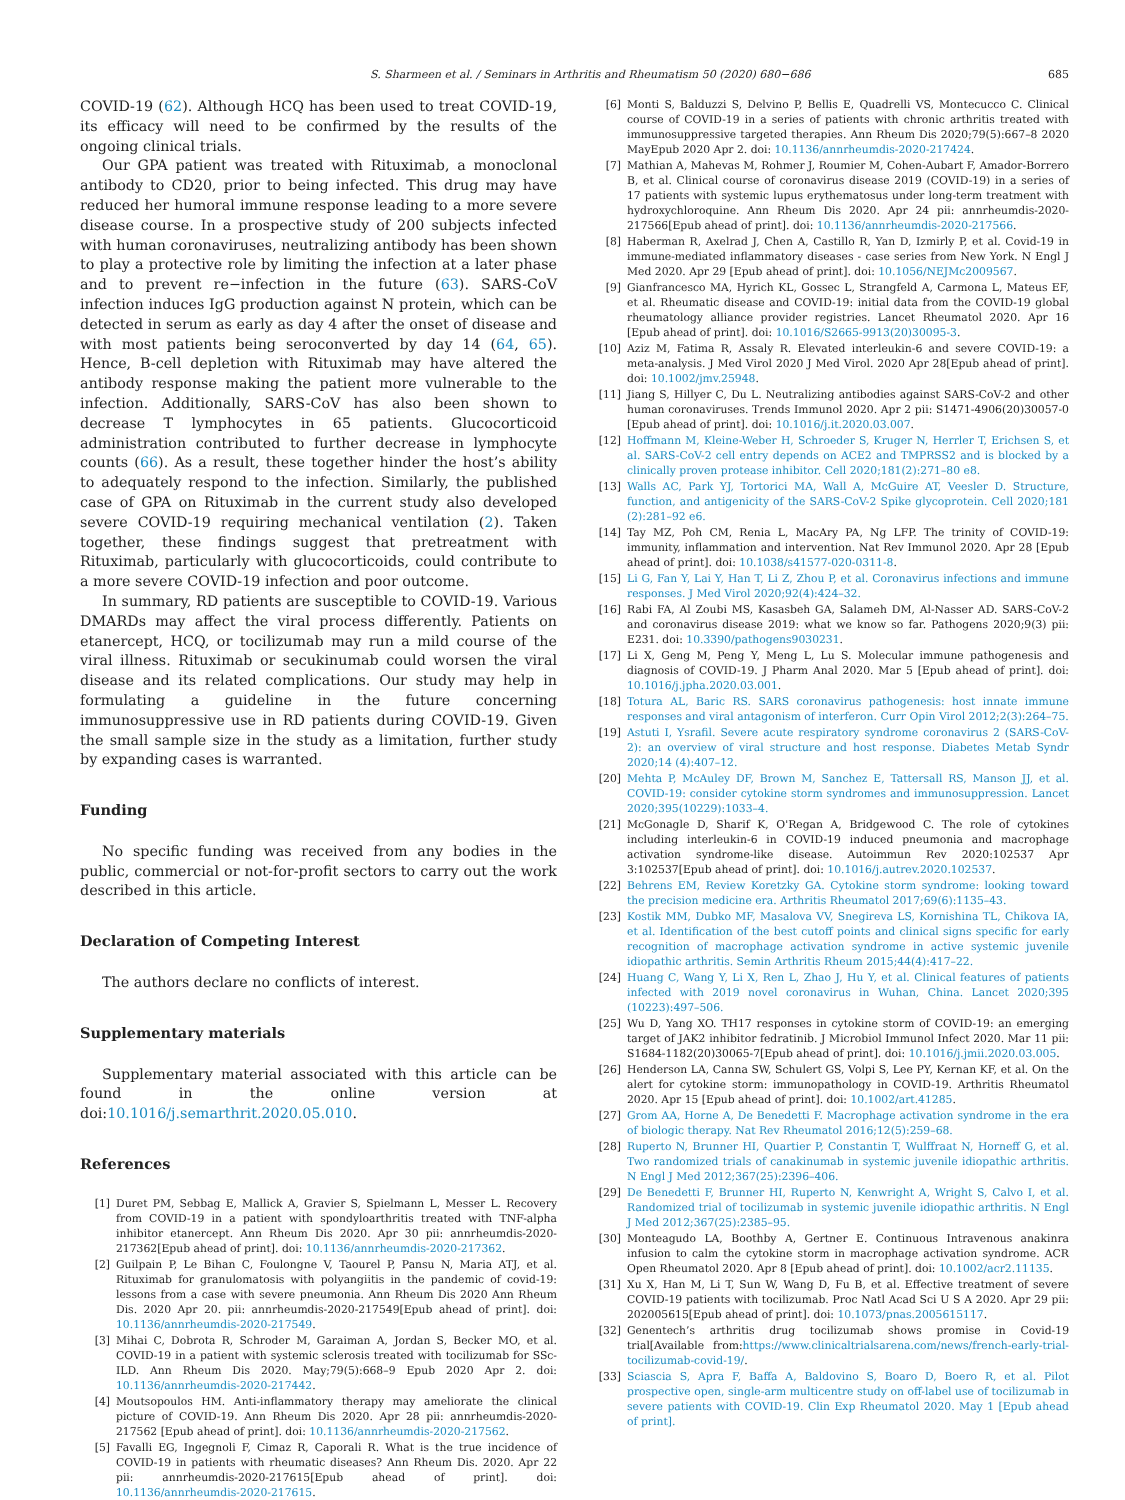S. Sharmeen et al. / Seminars in Arthritis and Rheumatism 50 (2020) 680−686 685
COVID-19 (62). Although HCQ has been used to treat COVID-19, its efficacy will need to be confirmed by the results of the ongoing clinical trials.
Our GPA patient was treated with Rituximab, a monoclonal antibody to CD20, prior to being infected. This drug may have reduced her humoral immune response leading to a more severe disease course. In a prospective study of 200 subjects infected with human coronaviruses, neutralizing antibody has been shown to play a protective role by limiting the infection at a later phase and to prevent re−infection in the future (63). SARS-CoV infection induces IgG production against N protein, which can be detected in serum as early as day 4 after the onset of disease and with most patients being seroconverted by day 14 (64, 65). Hence, B-cell depletion with Rituximab may have altered the antibody response making the patient more vulnerable to the infection. Additionally, SARS-CoV has also been shown to decrease T lymphocytes in 65 patients. Glucocorticoid administration contributed to further decrease in lymphocyte counts (66). As a result, these together hinder the host’s ability to adequately respond to the infection. Similarly, the published case of GPA on Rituximab in the current study also developed severe COVID-19 requiring mechanical ventilation (2). Taken together, these findings suggest that pretreatment with Rituximab, particularly with glucocorticoids, could contribute to a more severe COVID-19 infection and poor outcome.
In summary, RD patients are susceptible to COVID-19. Various DMARDs may affect the viral process differently. Patients on etanercept, HCQ, or tocilizumab may run a mild course of the viral illness. Rituximab or secukinumab could worsen the viral disease and its related complications. Our study may help in formulating a guideline in the future concerning immunosuppressive use in RD patients during COVID-19. Given the small sample size in the study as a limitation, further study by expanding cases is warranted.
Funding
No specific funding was received from any bodies in the public, commercial or not-for-profit sectors to carry out the work described in this article.
Declaration of Competing Interest
The authors declare no conflicts of interest.
Supplementary materials
Supplementary material associated with this article can be found in the online version at doi:10.1016/j.semarthrit.2020.05.010.
References
[1] Duret PM, Sebbag E, Mallick A, Gravier S, Spielmann L, Messer L. Recovery from COVID-19 in a patient with spondyloarthritis treated with TNF-alpha inhibitor etanercept. Ann Rheum Dis 2020. Apr 30 pii: annrheumdis-2020-217362[Epub ahead of print]. doi: 10.1136/annrheumdis-2020-217362.
[2] Guilpain P, Le Bihan C, Foulongne V, Taourel P, Pansu N, Maria ATJ, et al. Rituximab for granulomatosis with polyangiitis in the pandemic of covid-19: lessons from a case with severe pneumonia. Ann Rheum Dis 2020 Ann Rheum Dis. 2020 Apr 20. pii: annrheumdis-2020-217549[Epub ahead of print]. doi: 10.1136/annrheumdis-2020-217549.
[3] Mihai C, Dobrota R, Schroder M, Garaiman A, Jordan S, Becker MO, et al. COVID-19 in a patient with systemic sclerosis treated with tocilizumab for SSc-ILD. Ann Rheum Dis 2020. May;79(5):668–9 Epub 2020 Apr 2. doi: 10.1136/annrheumdis-2020-217442.
[4] Moutsopoulos HM. Anti-inflammatory therapy may ameliorate the clinical picture of COVID-19. Ann Rheum Dis 2020. Apr 28 pii: annrheumdis-2020-217562 [Epub ahead of print]. doi: 10.1136/annrheumdis-2020-217562.
[5] Favalli EG, Ingegnoli F, Cimaz R, Caporali R. What is the true incidence of COVID-19 in patients with rheumatic diseases? Ann Rheum Dis. 2020. Apr 22 pii: annrheumdis-2020-217615[Epub ahead of print]. doi: 10.1136/annrheumdis-2020-217615.
[6] Monti S, Balduzzi S, Delvino P, Bellis E, Quadrelli VS, Montecucco C. Clinical course of COVID-19 in a series of patients with chronic arthritis treated with immunosuppressive targeted therapies. Ann Rheum Dis 2020;79(5):667–8 2020 MayEpub 2020 Apr 2. doi: 10.1136/annrheumdis-2020-217424.
[7] Mathian A, Mahevas M, Rohmer J, Roumier M, Cohen-Aubart F, Amador-Borrero B, et al. Clinical course of coronavirus disease 2019 (COVID-19) in a series of 17 patients with systemic lupus erythematosus under long-term treatment with hydroxychloroquine. Ann Rheum Dis 2020. Apr 24 pii: annrheumdis-2020-217566[Epub ahead of print]. doi: 10.1136/annrheumdis-2020-217566.
[8] Haberman R, Axelrad J, Chen A, Castillo R, Yan D, Izmirly P, et al. Covid-19 in immune-mediated inflammatory diseases - case series from New York. N Engl J Med 2020. Apr 29 [Epub ahead of print]. doi: 10.1056/NEJMc2009567.
[9] Gianfrancesco MA, Hyrich KL, Gossec L, Strangfeld A, Carmona L, Mateus EF, et al. Rheumatic disease and COVID-19: initial data from the COVID-19 global rheumatology alliance provider registries. Lancet Rheumatol 2020. Apr 16 [Epub ahead of print]. doi: 10.1016/S2665-9913(20)30095-3.
[10] Aziz M, Fatima R, Assaly R. Elevated interleukin-6 and severe COVID-19: a meta-analysis. J Med Virol 2020 J Med Virol. 2020 Apr 28[Epub ahead of print]. doi: 10.1002/jmv.25948.
[11] Jiang S, Hillyer C, Du L. Neutralizing antibodies against SARS-CoV-2 and other human coronaviruses. Trends Immunol 2020. Apr 2 pii: S1471-4906(20)30057-0 [Epub ahead of print]. doi: 10.1016/j.it.2020.03.007.
[12] Hoffmann M, Kleine-Weber H, Schroeder S, Kruger N, Herrler T, Erichsen S, et al. SARS-CoV-2 cell entry depends on ACE2 and TMPRSS2 and is blocked by a clinically proven protease inhibitor. Cell 2020;181(2):271–80 e8.
[13] Walls AC, Park YJ, Tortorici MA, Wall A, McGuire AT, Veesler D. Structure, function, and antigenicity of the SARS-CoV-2 Spike glycoprotein. Cell 2020;181 (2):281–92 e6.
[14] Tay MZ, Poh CM, Renia L, MacAry PA, Ng LFP. The trinity of COVID-19: immunity, inflammation and intervention. Nat Rev Immunol 2020. Apr 28 [Epub ahead of print]. doi: 10.1038/s41577-020-0311-8.
[15] Li G, Fan Y, Lai Y, Han T, Li Z, Zhou P, et al. Coronavirus infections and immune responses. J Med Virol 2020;92(4):424–32.
[16] Rabi FA, Al Zoubi MS, Kasasbeh GA, Salameh DM, Al-Nasser AD. SARS-CoV-2 and coronavirus disease 2019: what we know so far. Pathogens 2020;9(3) pii: E231. doi: 10.3390/pathogens9030231.
[17] Li X, Geng M, Peng Y, Meng L, Lu S. Molecular immune pathogenesis and diagnosis of COVID-19. J Pharm Anal 2020. Mar 5 [Epub ahead of print]. doi: 10.1016/j.jpha.2020.03.001.
[18] Totura AL, Baric RS. SARS coronavirus pathogenesis: host innate immune responses and viral antagonism of interferon. Curr Opin Virol 2012;2(3):264–75.
[19] Astuti I, Ysrafil. Severe acute respiratory syndrome coronavirus 2 (SARS-CoV-2): an overview of viral structure and host response. Diabetes Metab Syndr 2020;14 (4):407–12.
[20] Mehta P, McAuley DF, Brown M, Sanchez E, Tattersall RS, Manson JJ, et al. COVID-19: consider cytokine storm syndromes and immunosuppression. Lancet 2020;395(10229):1033–4.
[21] McGonagle D, Sharif K, O'Regan A, Bridgewood C. The role of cytokines including interleukin-6 in COVID-19 induced pneumonia and macrophage activation syndrome-like disease. Autoimmun Rev 2020:102537 Apr 3:102537[Epub ahead of print]. doi: 10.1016/j.autrev.2020.102537.
[22] Behrens EM, Review Koretzky GA. Cytokine storm syndrome: looking toward the precision medicine era. Arthritis Rheumatol 2017;69(6):1135–43.
[23] Kostik MM, Dubko MF, Masalova VV, Snegireva LS, Kornishina TL, Chikova IA, et al. Identification of the best cutoff points and clinical signs specific for early recognition of macrophage activation syndrome in active systemic juvenile idiopathic arthritis. Semin Arthritis Rheum 2015;44(4):417–22.
[24] Huang C, Wang Y, Li X, Ren L, Zhao J, Hu Y, et al. Clinical features of patients infected with 2019 novel coronavirus in Wuhan, China. Lancet 2020;395 (10223):497–506.
[25] Wu D, Yang XO. TH17 responses in cytokine storm of COVID-19: an emerging target of JAK2 inhibitor fedratinib. J Microbiol Immunol Infect 2020. Mar 11 pii: S1684-1182(20)30065-7[Epub ahead of print]. doi: 10.1016/j.jmii.2020.03.005.
[26] Henderson LA, Canna SW, Schulert GS, Volpi S, Lee PY, Kernan KF, et al. On the alert for cytokine storm: immunopathology in COVID-19. Arthritis Rheumatol 2020. Apr 15 [Epub ahead of print]. doi: 10.1002/art.41285.
[27] Grom AA, Horne A, De Benedetti F. Macrophage activation syndrome in the era of biologic therapy. Nat Rev Rheumatol 2016;12(5):259–68.
[28] Ruperto N, Brunner HI, Quartier P, Constantin T, Wulffraat N, Horneff G, et al. Two randomized trials of canakinumab in systemic juvenile idiopathic arthritis. N Engl J Med 2012;367(25):2396–406.
[29] De Benedetti F, Brunner HI, Ruperto N, Kenwright A, Wright S, Calvo I, et al. Randomized trial of tocilizumab in systemic juvenile idiopathic arthritis. N Engl J Med 2012;367(25):2385–95.
[30] Monteagudo LA, Boothby A, Gertner E. Continuous Intravenous anakinra infusion to calm the cytokine storm in macrophage activation syndrome. ACR Open Rheumatol 2020. Apr 8 [Epub ahead of print]. doi: 10.1002/acr2.11135.
[31] Xu X, Han M, Li T, Sun W, Wang D, Fu B, et al. Effective treatment of severe COVID-19 patients with tocilizumab. Proc Natl Acad Sci U S A 2020. Apr 29 pii: 202005615[Epub ahead of print]. doi: 10.1073/pnas.2005615117.
[32] Genentech’s arthritis drug tocilizumab shows promise in Covid-19 trial[Available from:https://www.clinicaltrialsarena.com/news/french-early-trial-tocilizumab-covid-19/.
[33] Sciascia S, Apra F, Baffa A, Baldovino S, Boaro D, Boero R, et al. Pilot prospective open, single-arm multicentre study on off-label use of tocilizumab in severe patients with COVID-19. Clin Exp Rheumatol 2020. May 1 [Epub ahead of print].